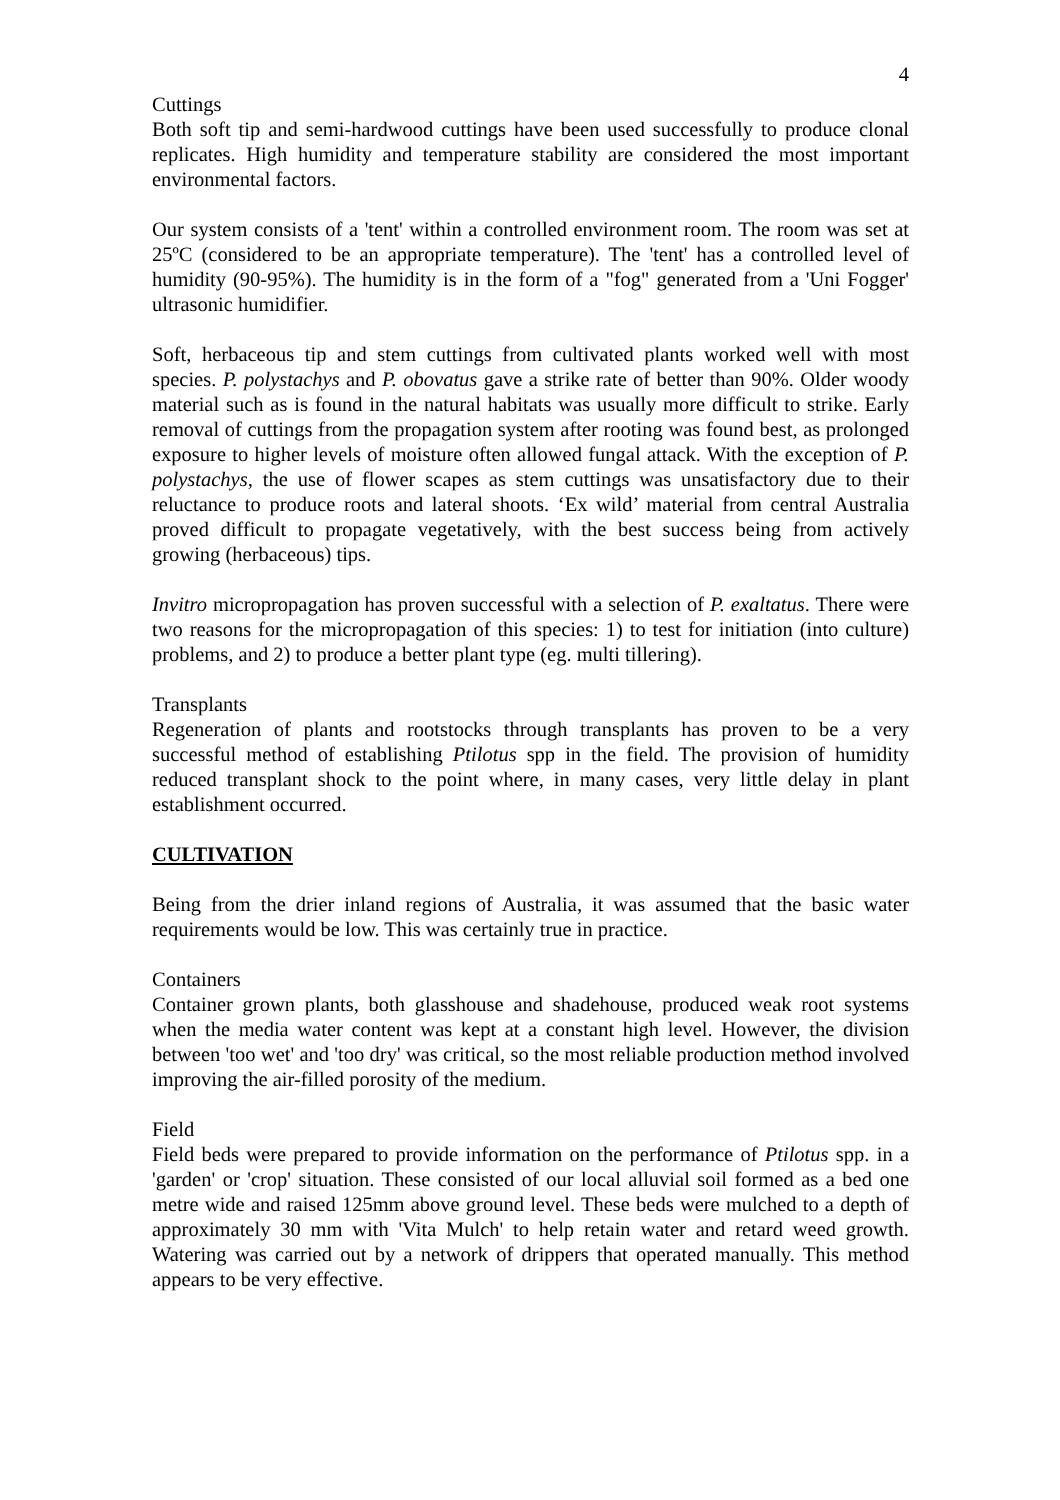4
Cuttings
Both soft tip and semi-hardwood cuttings have been used successfully to produce clonal replicates. High humidity and temperature stability are considered the most important environmental factors.
Our system consists of a 'tent' within a controlled environment room. The room was set at 25ºC (considered to be an appropriate temperature). The 'tent' has a controlled level of humidity (90-95%). The humidity is in the form of a "fog" generated from a 'Uni Fogger' ultrasonic humidifier.
Soft, herbaceous tip and stem cuttings from cultivated plants worked well with most species. P. polystachys and P. obovatus gave a strike rate of better than 90%. Older woody material such as is found in the natural habitats was usually more difficult to strike. Early removal of cuttings from the propagation system after rooting was found best, as prolonged exposure to higher levels of moisture often allowed fungal attack. With the exception of P. polystachys, the use of flower scapes as stem cuttings was unsatisfactory due to their reluctance to produce roots and lateral shoots. ‘Ex wild’ material from central Australia proved difficult to propagate vegetatively, with the best success being from actively growing (herbaceous) tips.
Invitro micropropagation has proven successful with a selection of P. exaltatus. There were two reasons for the micropropagation of this species: 1) to test for initiation (into culture) problems, and 2) to produce a better plant type (eg. multi tillering).
Transplants
Regeneration of plants and rootstocks through transplants has proven to be a very successful method of establishing Ptilotus spp in the field. The provision of humidity reduced transplant shock to the point where, in many cases, very little delay in plant establishment occurred.
CULTIVATION
Being from the drier inland regions of Australia, it was assumed that the basic water requirements would be low. This was certainly true in practice.
Containers
Container grown plants, both glasshouse and shadehouse, produced weak root systems when the media water content was kept at a constant high level. However, the division between 'too wet' and 'too dry' was critical, so the most reliable production method involved improving the air-filled porosity of the medium.
Field
Field beds were prepared to provide information on the performance of Ptilotus spp. in a 'garden' or 'crop' situation. These consisted of our local alluvial soil formed as a bed one metre wide and raised 125mm above ground level. These beds were mulched to a depth of approximately 30 mm with 'Vita Mulch' to help retain water and retard weed growth. Watering was carried out by a network of drippers that operated manually. This method appears to be very effective.